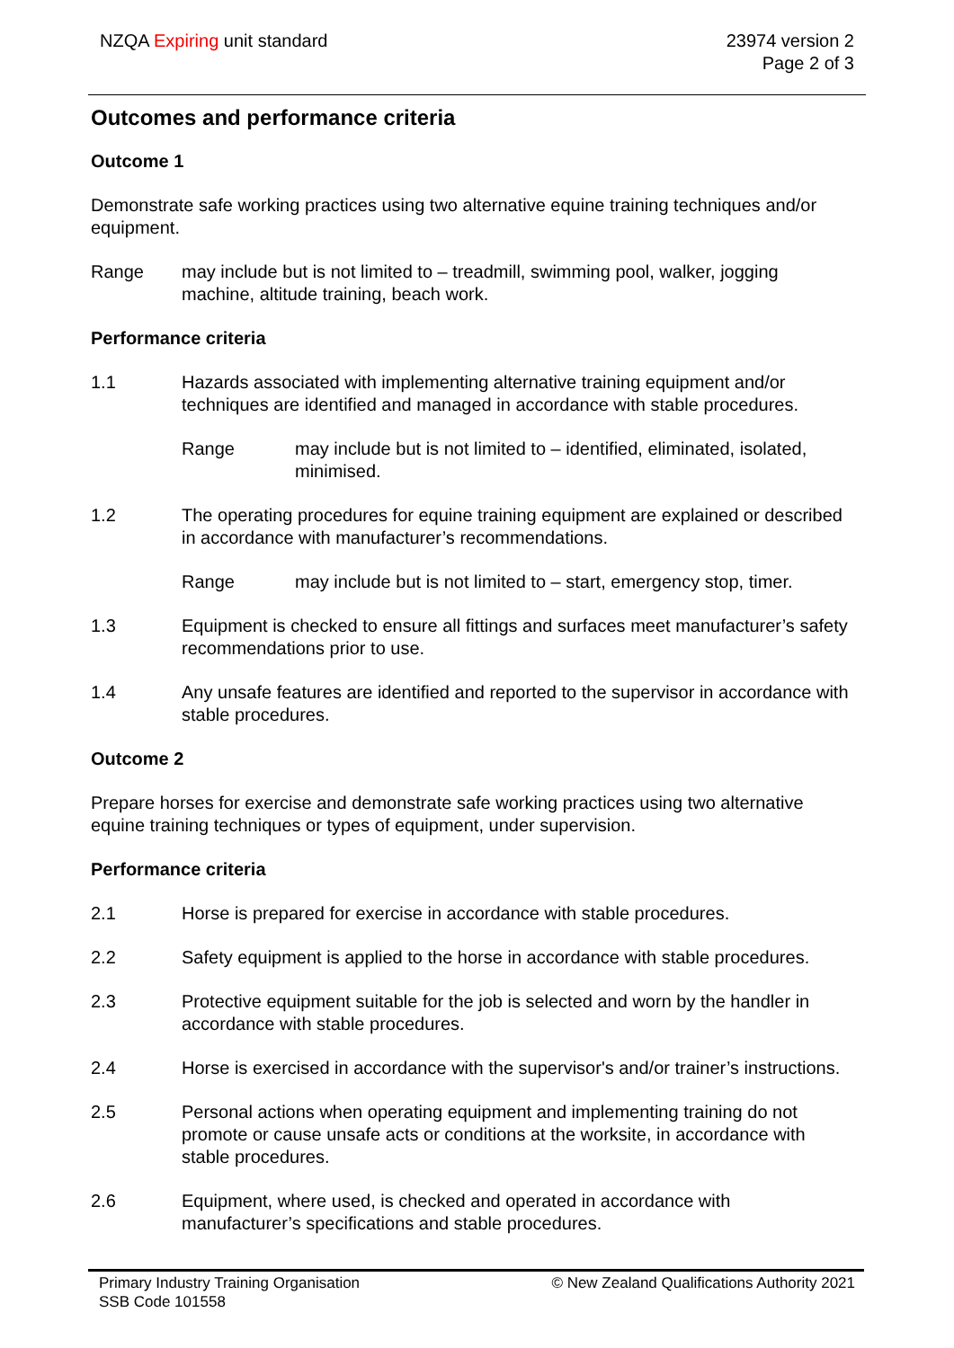NZQA Expiring unit standard 23974 version 2
Page 2 of 3
Outcomes and performance criteria
Outcome 1
Demonstrate safe working practices using two alternative equine training techniques and/or equipment.
Range may include but is not limited to – treadmill, swimming pool, walker, jogging machine, altitude training, beach work.
Performance criteria
1.1 Hazards associated with implementing alternative training equipment and/or techniques are identified and managed in accordance with stable procedures.
Range may include but is not limited to – identified, eliminated, isolated, minimised.
1.2 The operating procedures for equine training equipment are explained or described in accordance with manufacturer’s recommendations.
Range may include but is not limited to – start, emergency stop, timer.
1.3 Equipment is checked to ensure all fittings and surfaces meet manufacturer’s safety recommendations prior to use.
1.4 Any unsafe features are identified and reported to the supervisor in accordance with stable procedures.
Outcome 2
Prepare horses for exercise and demonstrate safe working practices using two alternative equine training techniques or types of equipment, under supervision.
Performance criteria
2.1 Horse is prepared for exercise in accordance with stable procedures.
2.2 Safety equipment is applied to the horse in accordance with stable procedures.
2.3 Protective equipment suitable for the job is selected and worn by the handler in accordance with stable procedures.
2.4 Horse is exercised in accordance with the supervisor's and/or trainer’s instructions.
2.5 Personal actions when operating equipment and implementing training do not promote or cause unsafe acts or conditions at the worksite, in accordance with stable procedures.
2.6 Equipment, where used, is checked and operated in accordance with manufacturer’s specifications and stable procedures.
Primary Industry Training Organisation
SSB Code 101558
© New Zealand Qualifications Authority 2021